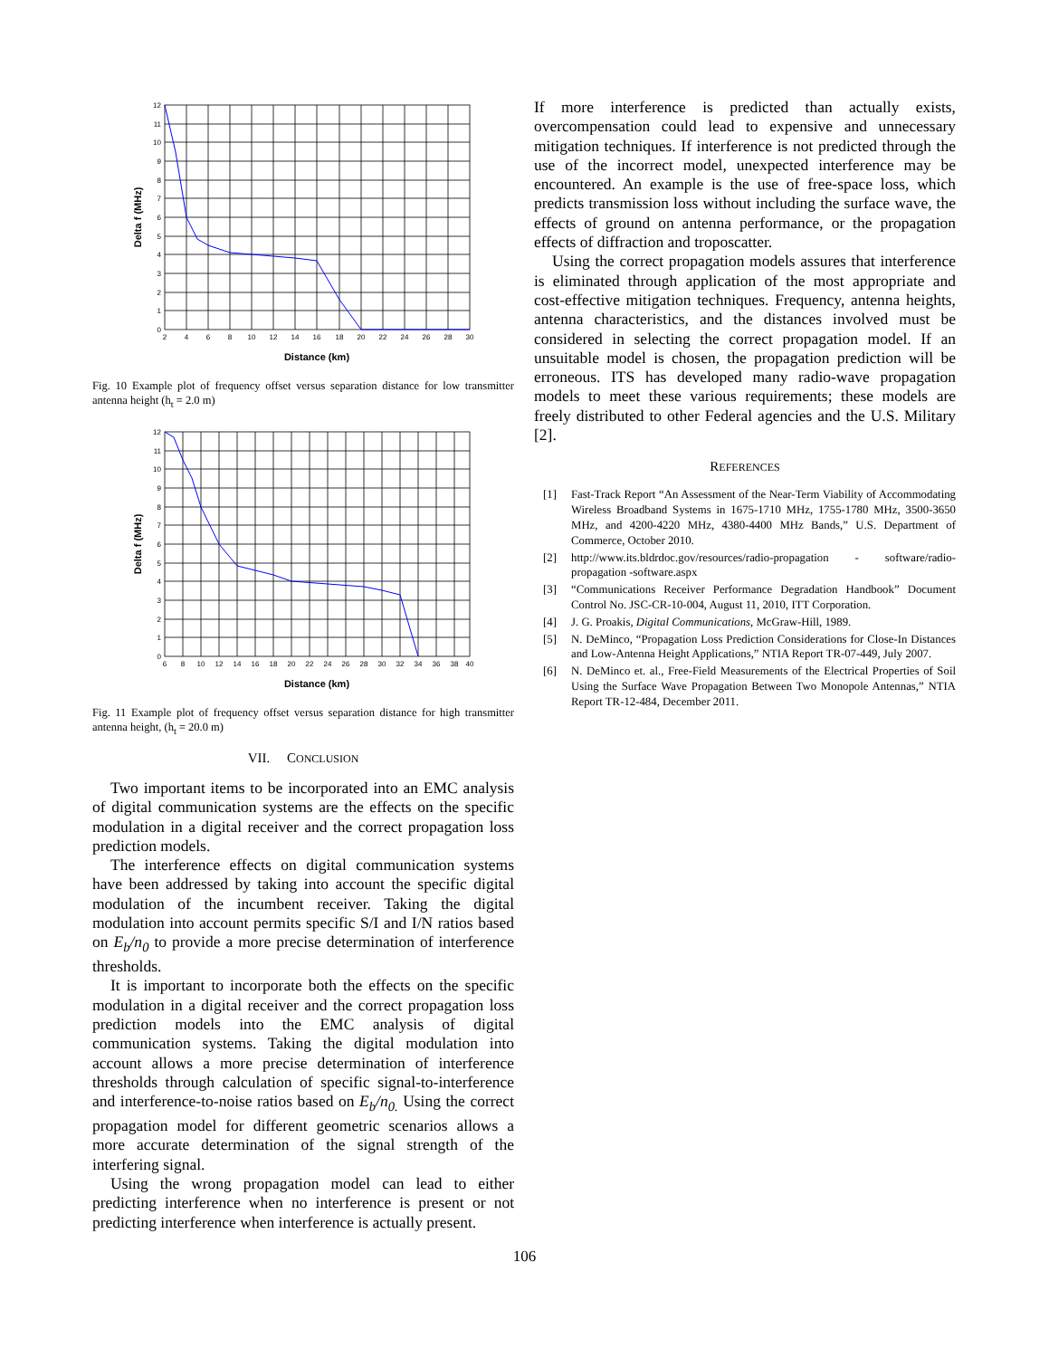12
11
10
9
8
7
6
5
4
3
2
1
0
2
4
6
8
10
12
14
16
18
20
22
24
26
28
30
Distance (km)
Delta f (MHz)
Fig. 10 Example plot of frequency offset versus separation distance for low transmitter antenna height (h<sub>t</sub> = 2.0 m)
12
11
10
9
8
7
6
5
4
3
2
1
0
6
8
10
12
14
16
18
20
22
24
26
28
30
32
34
36
38
40
Distance (km)
Delta f (MHz)
Fig. 11 Example plot of frequency offset versus separation distance for high transmitter antenna height, (h<sub>t</sub> = 20.0 m)
VII. CONCLUSION
Two important items to be incorporated into an EMC analysis of digital communication systems are the effects on the specific modulation in a digital receiver and the correct propagation loss prediction models.
The interference effects on digital communication systems have been addressed by taking into account the specific digital modulation of the incumbent receiver. Taking the digital modulation into account permits specific S/I and I/N ratios based on E<sub>b</sub>/n<sub>0</sub> to provide a more precise determination of interference thresholds.
It is important to incorporate both the effects on the specific modulation in a digital receiver and the correct propagation loss prediction models into the EMC analysis of digital communication systems. Taking the digital modulation into account allows a more precise determination of interference thresholds through calculation of specific signal-to-interference and interference-to-noise ratios based on E<sub>b</sub>/n<sub>0.</sub> Using the correct propagation model for different geometric scenarios allows a more accurate determination of the signal strength of the interfering signal.
Using the wrong propagation model can lead to either predicting interference when no interference is present or not predicting interference when interference is actually present.
If more interference is predicted than actually exists, overcompensation could lead to expensive and unnecessary mitigation techniques. If interference is not predicted through the use of the incorrect model, unexpected interference may be encountered. An example is the use of free-space loss, which predicts transmission loss without including the surface wave, the effects of ground on antenna performance, or the propagation effects of diffraction and troposcatter.
Using the correct propagation models assures that interference is eliminated through application of the most appropriate and cost-effective mitigation techniques. Frequency, antenna heights, antenna characteristics, and the distances involved must be considered in selecting the correct propagation model. If an unsuitable model is chosen, the propagation prediction will be erroneous. ITS has developed many radio-wave propagation models to meet these various requirements; these models are freely distributed to other Federal agencies and the U.S. Military [2].
REFERENCES
[1] Fast-Track Report “An Assessment of the Near-Term Viability of Accommodating Wireless Broadband Systems in 1675-1710 MHz, 1755-1780 MHz, 3500-3650 MHz, and 4200-4220 MHz, 4380-4400 MHz Bands,” U.S. Department of Commerce, October 2010.
[2] http://www.its.bldrdoc.gov/resources/radio-propagation - software/radio-propagation -software.aspx
[3] “Communications Receiver Performance Degradation Handbook” Document Control No. JSC-CR-10-004, August 11, 2010, ITT Corporation.
[4] J. G. Proakis, Digital Communications, McGraw-Hill, 1989.
[5] N. DeMinco, “Propagation Loss Prediction Considerations for Close-In Distances and Low-Antenna Height Applications,” NTIA Report TR-07-449, July 2007.
[6] N. DeMinco et. al., Free-Field Measurements of the Electrical Properties of Soil Using the Surface Wave Propagation Between Two Monopole Antennas,” NTIA Report TR-12-484, December 2011.
106